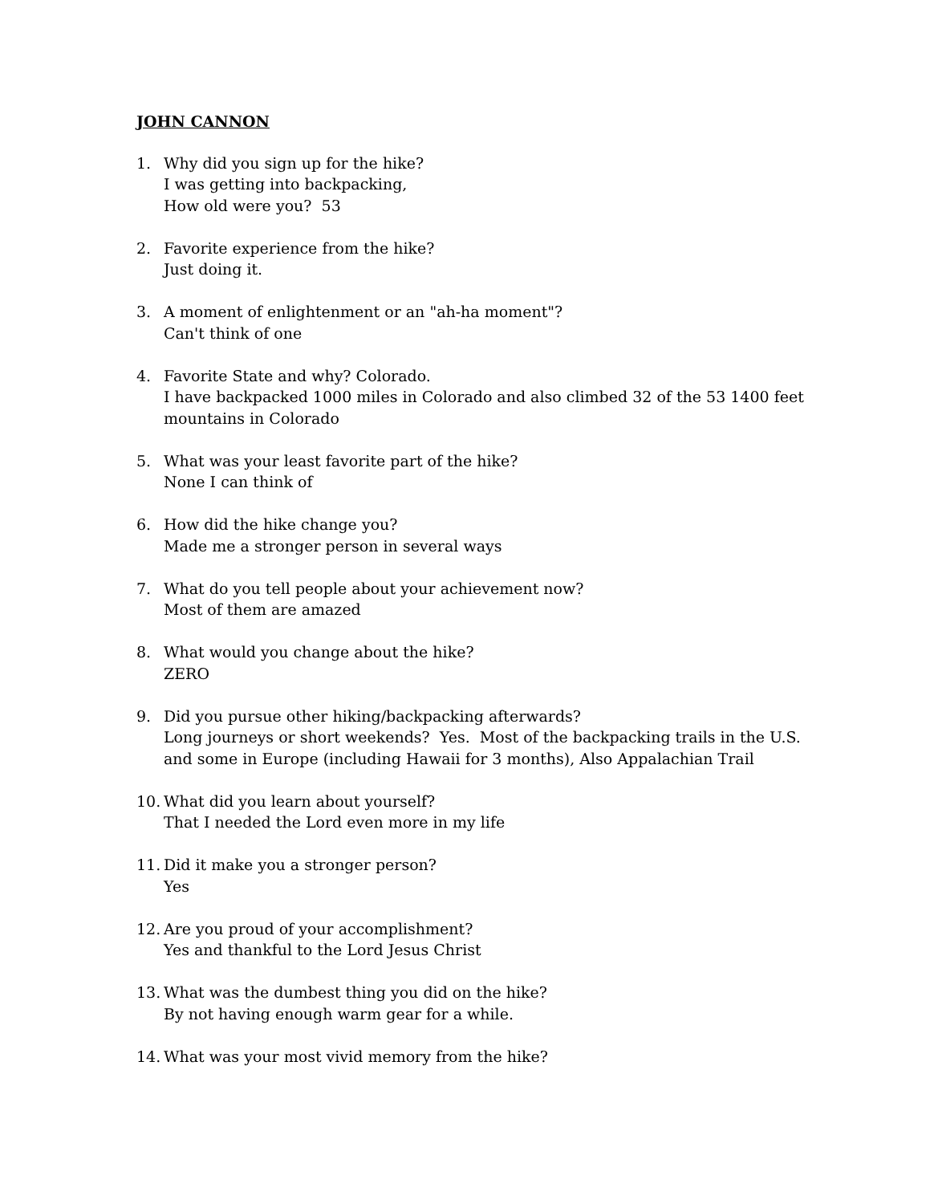JOHN CANNON
1. Why did you sign up for the hike?
I was getting into backpacking,
How old were you? 53
2. Favorite experience from the hike?
Just doing it.
3. A moment of enlightenment or an "ah-ha moment"?
Can't think of one
4. Favorite State and why? Colorado.
I have backpacked 1000 miles in Colorado and also climbed 32 of the 53 1400 feet mountains in Colorado
5. What was your least favorite part of the hike?
None I can think of
6. How did the hike change you?
Made me a stronger person in several ways
7. What do you tell people about your achievement now?
Most of them are amazed
8. What would you change about the hike?
ZERO
9. Did you pursue other hiking/backpacking afterwards?
Long journeys or short weekends? Yes. Most of the backpacking trails in the U.S. and some in Europe (including Hawaii for 3 months), Also Appalachian Trail
10.
What did you learn about yourself?
That I needed the Lord even more in my life
11.
Did it make you a stronger person?
Yes
12.
Are you proud of your accomplishment?
Yes and thankful to the Lord Jesus Christ
13.
What was the dumbest thing you did on the hike?
By not having enough warm gear for a while.
14.
What was your most vivid memory from the hike?